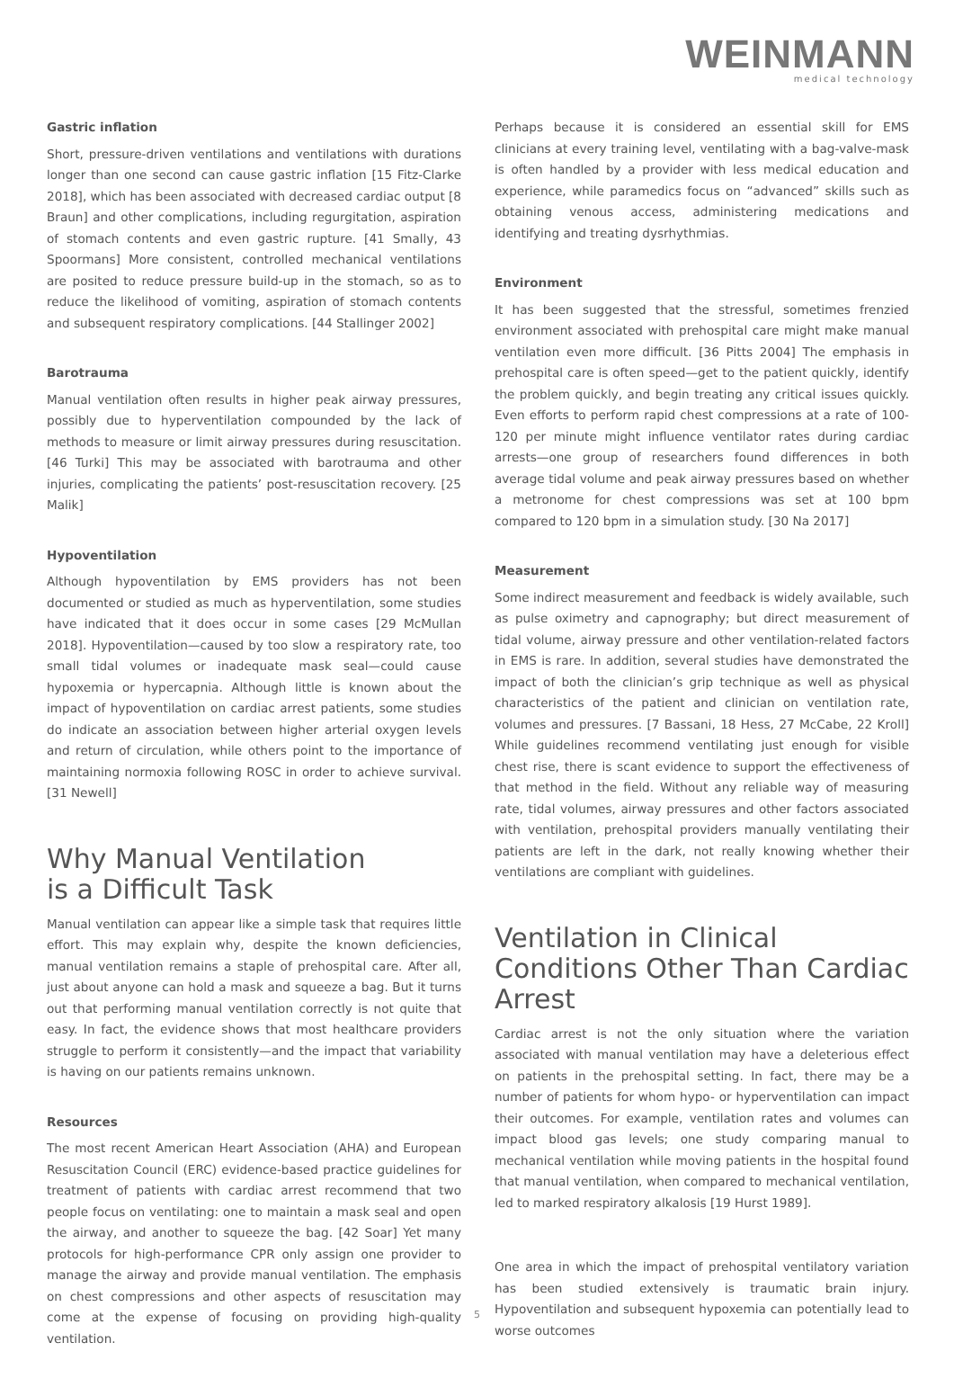WEINMANN
medical technology
Gastric inflation
Short, pressure-driven ventilations and ventilations with durations longer than one second can cause gastric inflation [15 Fitz-Clarke 2018], which has been associated with decreased cardiac output [8 Braun] and other complications, including regurgitation, aspiration of stomach contents and even gastric rupture. [41 Smally, 43 Spoormans] More consistent, controlled mechanical ventilations are posited to reduce pressure build-up in the stomach, so as to reduce the likelihood of vomiting, aspiration of stomach contents and subsequent respiratory complications. [44 Stallinger 2002]
Barotrauma
Manual ventilation often results in higher peak airway pressures, possibly due to hyperventilation compounded by the lack of methods to measure or limit airway pressures during resuscitation. [46 Turki] This may be associated with barotrauma and other injuries, complicating the patients’ post-resuscitation recovery. [25 Malik]
Hypoventilation
Although hypoventilation by EMS providers has not been documented or studied as much as hyperventilation, some studies have indicated that it does occur in some cases [29 McMullan 2018]. Hypoventilation—caused by too slow a respiratory rate, too small tidal volumes or inadequate mask seal—could cause hypoxemia or hypercapnia. Although little is known about the impact of hypoventilation on cardiac arrest patients, some studies do indicate an association between higher arterial oxygen levels and return of circulation, while others point to the importance of maintaining normoxia following ROSC in order to achieve survival. [31 Newell]
Why Manual Ventilation
is a Difficult Task
Manual ventilation can appear like a simple task that requires little effort. This may explain why, despite the known deficiencies, manual ventilation remains a staple of prehospital care. After all, just about anyone can hold a mask and squeeze a bag. But it turns out that performing manual ventilation correctly is not quite that easy. In fact, the evidence shows that most healthcare providers struggle to perform it consistently—and the impact that variability is having on our patients remains unknown.
Resources
The most recent American Heart Association (AHA) and European Resuscitation Council (ERC) evidence-based practice guidelines for treatment of patients with cardiac arrest recommend that two people focus on ventilating: one to maintain a mask seal and open the airway, and another to squeeze the bag. [42 Soar] Yet many protocols for high-performance CPR only assign one provider to manage the airway and provide manual ventilation. The emphasis on chest compressions and other aspects of resuscitation may come at the expense of focusing on providing high-quality ventilation.
Perhaps because it is considered an essential skill for EMS clinicians at every training level, ventilating with a bag-valve-mask is often handled by a provider with less medical education and experience, while paramedics focus on “advanced” skills such as obtaining venous access, administering medications and identifying and treating dysrhythmias.
Environment
It has been suggested that the stressful, sometimes frenzied environment associated with prehospital care might make manual ventilation even more difficult. [36 Pitts 2004] The emphasis in prehospital care is often speed—get to the patient quickly, identify the problem quickly, and begin treating any critical issues quickly. Even efforts to perform rapid chest compressions at a rate of 100-120 per minute might influence ventilator rates during cardiac arrests—one group of researchers found differences in both average tidal volume and peak airway pressures based on whether a metronome for chest compressions was set at 100 bpm compared to 120 bpm in a simulation study. [30 Na 2017]
Measurement
Some indirect measurement and feedback is widely available, such as pulse oximetry and capnography; but direct measurement of tidal volume, airway pressure and other ventilation-related factors in EMS is rare. In addition, several studies have demonstrated the impact of both the clinician’s grip technique as well as physical characteristics of the patient and clinician on ventilation rate, volumes and pressures. [7 Bassani, 18 Hess, 27 McCabe, 22 Kroll] While guidelines recommend ventilating just enough for visible chest rise, there is scant evidence to support the effectiveness of that method in the field. Without any reliable way of measuring rate, tidal volumes, airway pressures and other factors associated with ventilation, prehospital providers manually ventilating their patients are left in the dark, not really knowing whether their ventilations are compliant with guidelines.
Ventilation in Clinical Conditions Other Than Cardiac Arrest
Cardiac arrest is not the only situation where the variation associated with manual ventilation may have a deleterious effect on patients in the prehospital setting. In fact, there may be a number of patients for whom hypo- or hyperventilation can impact their outcomes. For example, ventilation rates and volumes can impact blood gas levels; one study comparing manual to mechanical ventilation while moving patients in the hospital found that manual ventilation, when compared to mechanical ventilation, led to marked respiratory alkalosis [19 Hurst 1989].
One area in which the impact of prehospital ventilatory variation has been studied extensively is traumatic brain injury. Hypoventilation and subsequent hypoxemia can potentially lead to worse outcomes
5